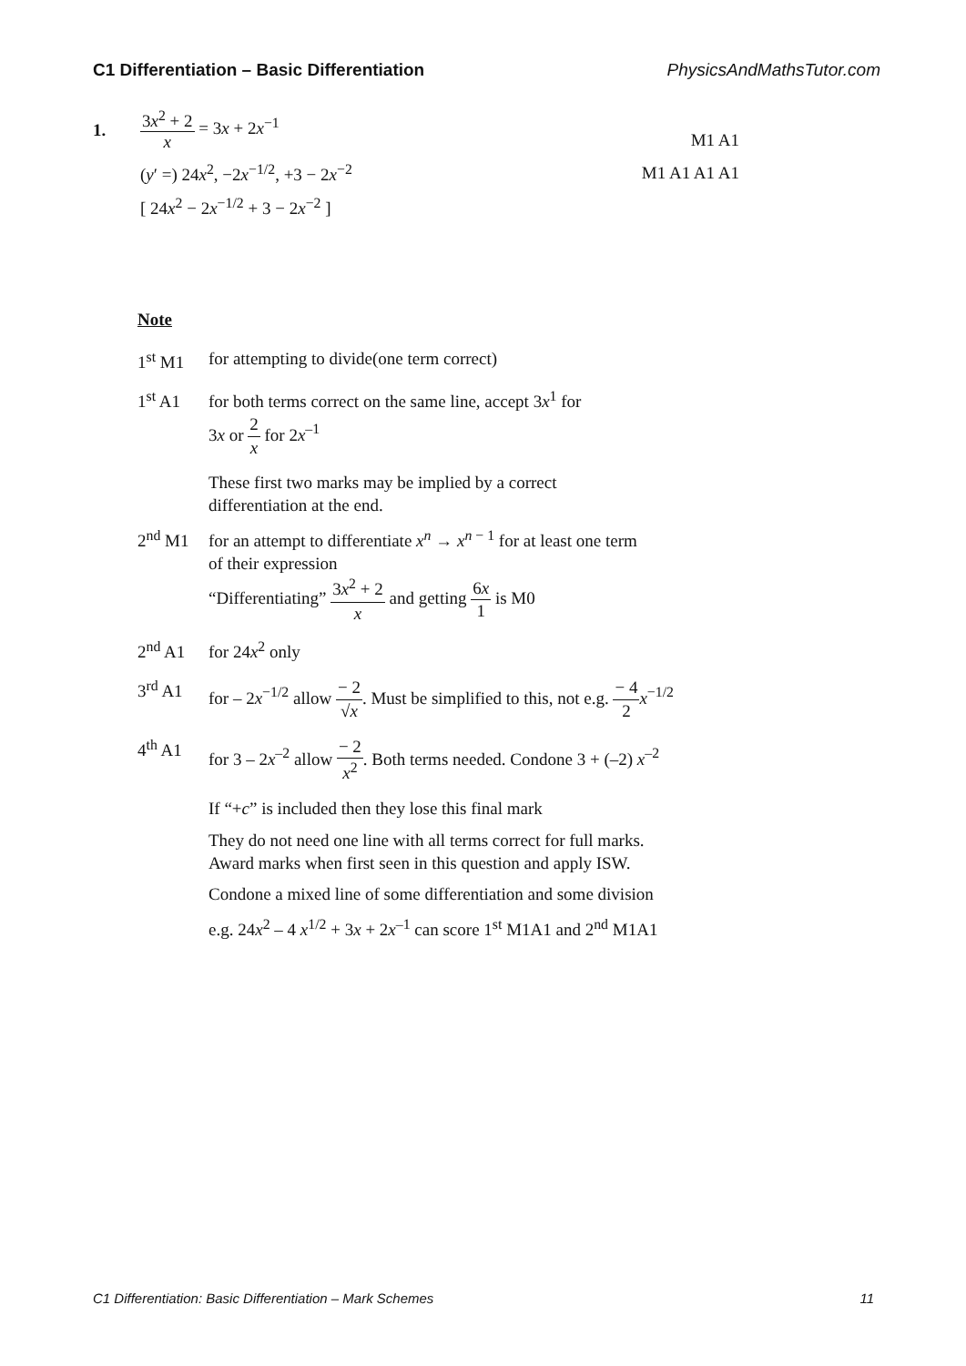C1 Differentiation – Basic Differentiation PhysicsAndMathsTutor.com
1. 3x<sup>2</sup> + 2 x = 3x + 2x<sup>−1</sup>
M1 A1
(y′ =) 24x<sup>2</sup>, −2x<sup>−1/2</sup>, +3 − 2x<sup>−2</sup>
M1 A1 A1 A1
[ 24x<sup>2</sup> − 2x<sup>−1/2</sup> + 3 − 2x<sup>−2</sup> ]
Note
1<sup>st</sup> M1 for attempting to divide(one term correct)
1<sup>st</sup> A1 for both terms correct on the same line, accept 3x<sup>1</sup> for
3x or 2 x for 2x<sup>–1</sup>
These first two marks may be implied by a correct
differentiation at the end.
2<sup>nd</sup> M1 for an attempt to differentiate x<sup>n</sup> → x<sup>n − 1</sup> for at least one term
of their expression
“Differentiating” 3x<sup>2</sup> + 2 x and getting 6x 1 is M0
2<sup>nd</sup> A1 for 24x<sup>2</sup> only
3<sup>rd</sup> A1 for – 2x<sup>−1/2</sup> allow − 2 √x. Must be simplified to this, not e.g. − 4 2 x<sup>−1/2</sup>
4<sup>th</sup> A1 for 3 – 2x<sup>–2</sup> allow − 2 x<sup>2</sup>. Both terms needed. Condone 3 + (–2) x<sup>–2</sup>
If “+c” is included then they lose this final mark
They do not need one line with all terms correct for full marks.
Award marks when first seen in this question and apply ISW.
Condone a mixed line of some differentiation and some division
e.g. 24x<sup>2</sup> – 4 x<sup>1/2</sup> + 3x + 2x<sup>–1</sup> can score 1<sup>st</sup> M1A1 and 2<sup>nd</sup> M1A1
C1 Differentiation: Basic Differentiation – Mark Schemes 11